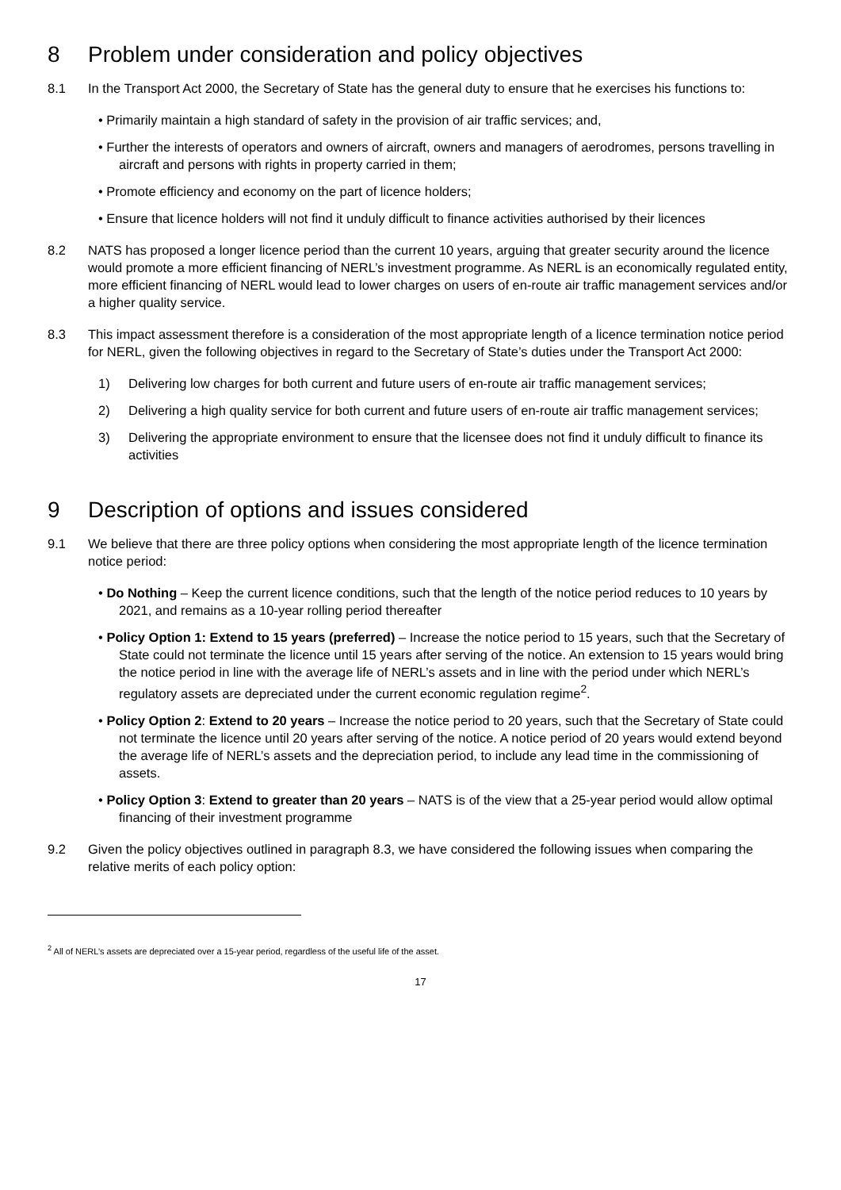8 Problem under consideration and policy objectives
8.1 In the Transport Act 2000, the Secretary of State has the general duty to ensure that he exercises his functions to:
• Primarily maintain a high standard of safety in the provision of air traffic services; and,
• Further the interests of operators and owners of aircraft, owners and managers of aerodromes, persons travelling in aircraft and persons with rights in property carried in them;
• Promote efficiency and economy on the part of licence holders;
• Ensure that licence holders will not find it unduly difficult to finance activities authorised by their licences
8.2 NATS has proposed a longer licence period than the current 10 years, arguing that greater security around the licence would promote a more efficient financing of NERL’s investment programme. As NERL is an economically regulated entity, more efficient financing of NERL would lead to lower charges on users of en-route air traffic management services and/or a higher quality service.
8.3 This impact assessment therefore is a consideration of the most appropriate length of a licence termination notice period for NERL, given the following objectives in regard to the Secretary of State’s duties under the Transport Act 2000:
1) Delivering low charges for both current and future users of en-route air traffic management services;
2) Delivering a high quality service for both current and future users of en-route air traffic management services;
3) Delivering the appropriate environment to ensure that the licensee does not find it unduly difficult to finance its activities
9 Description of options and issues considered
9.1 We believe that there are three policy options when considering the most appropriate length of the licence termination notice period:
• Do Nothing – Keep the current licence conditions, such that the length of the notice period reduces to 10 years by 2021, and remains as a 10-year rolling period thereafter
• Policy Option 1: Extend to 15 years (preferred) – Increase the notice period to 15 years, such that the Secretary of State could not terminate the licence until 15 years after serving of the notice. An extension to 15 years would bring the notice period in line with the average life of NERL’s assets and in line with the period under which NERL’s regulatory assets are depreciated under the current economic regulation regime<sup>2</sup>.
• Policy Option 2: Extend to 20 years – Increase the notice period to 20 years, such that the Secretary of State could not terminate the licence until 20 years after serving of the notice. A notice period of 20 years would extend beyond the average life of NERL’s assets and the depreciation period, to include any lead time in the commissioning of assets.
• Policy Option 3: Extend to greater than 20 years – NATS is of the view that a 25-year period would allow optimal financing of their investment programme
9.2 Given the policy objectives outlined in paragraph 8.3, we have considered the following issues when comparing the relative merits of each policy option:
<sup>2</sup> All of NERL’s assets are depreciated over a 15-year period, regardless of the useful life of the asset.
17